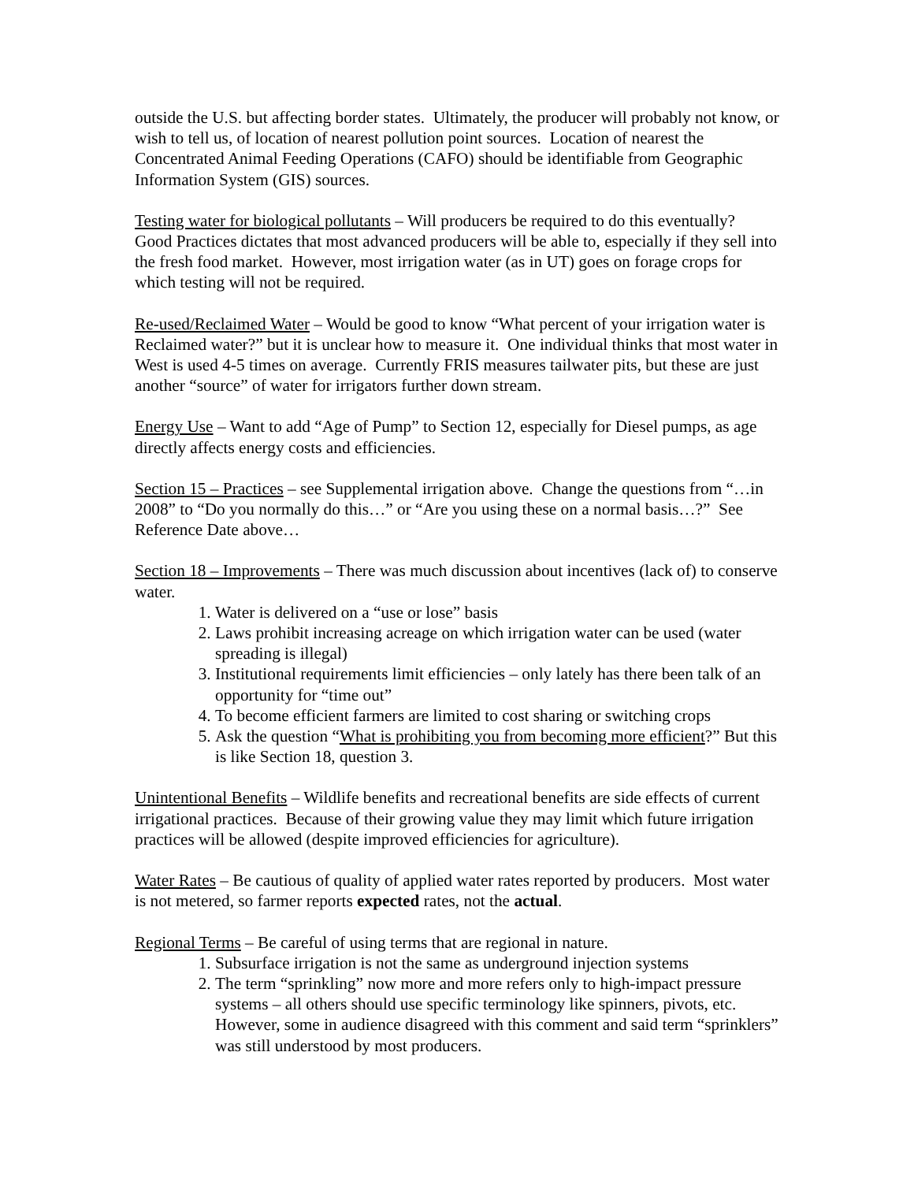outside the U.S. but affecting border states. Ultimately, the producer will probably not know, or wish to tell us, of location of nearest pollution point sources. Location of nearest the Concentrated Animal Feeding Operations (CAFO) should be identifiable from Geographic Information System (GIS) sources.
Testing water for biological pollutants – Will producers be required to do this eventually? Good Practices dictates that most advanced producers will be able to, especially if they sell into the fresh food market. However, most irrigation water (as in UT) goes on forage crops for which testing will not be required.
Re-used/Reclaimed Water – Would be good to know “What percent of your irrigation water is Reclaimed water?” but it is unclear how to measure it. One individual thinks that most water in West is used 4-5 times on average. Currently FRIS measures tailwater pits, but these are just another “source” of water for irrigators further down stream.
Energy Use – Want to add “Age of Pump” to Section 12, especially for Diesel pumps, as age directly affects energy costs and efficiencies.
Section 15 – Practices – see Supplemental irrigation above. Change the questions from “…in 2008” to “Do you normally do this…” or “Are you using these on a normal basis…?” See Reference Date above…
Section 18 – Improvements – There was much discussion about incentives (lack of) to conserve water.
1. Water is delivered on a “use or lose” basis
2. Laws prohibit increasing acreage on which irrigation water can be used (water spreading is illegal)
3. Institutional requirements limit efficiencies – only lately has there been talk of an opportunity for “time out”
4. To become efficient farmers are limited to cost sharing or switching crops
5. Ask the question “What is prohibiting you from becoming more efficient?” But this is like Section 18, question 3.
Unintentional Benefits – Wildlife benefits and recreational benefits are side effects of current irrigational practices. Because of their growing value they may limit which future irrigation practices will be allowed (despite improved efficiencies for agriculture).
Water Rates – Be cautious of quality of applied water rates reported by producers. Most water is not metered, so farmer reports expected rates, not the actual.
Regional Terms – Be careful of using terms that are regional in nature.
1. Subsurface irrigation is not the same as underground injection systems
2. The term “sprinkling” now more and more refers only to high-impact pressure systems – all others should use specific terminology like spinners, pivots, etc. However, some in audience disagreed with this comment and said term “sprinklers” was still understood by most producers.